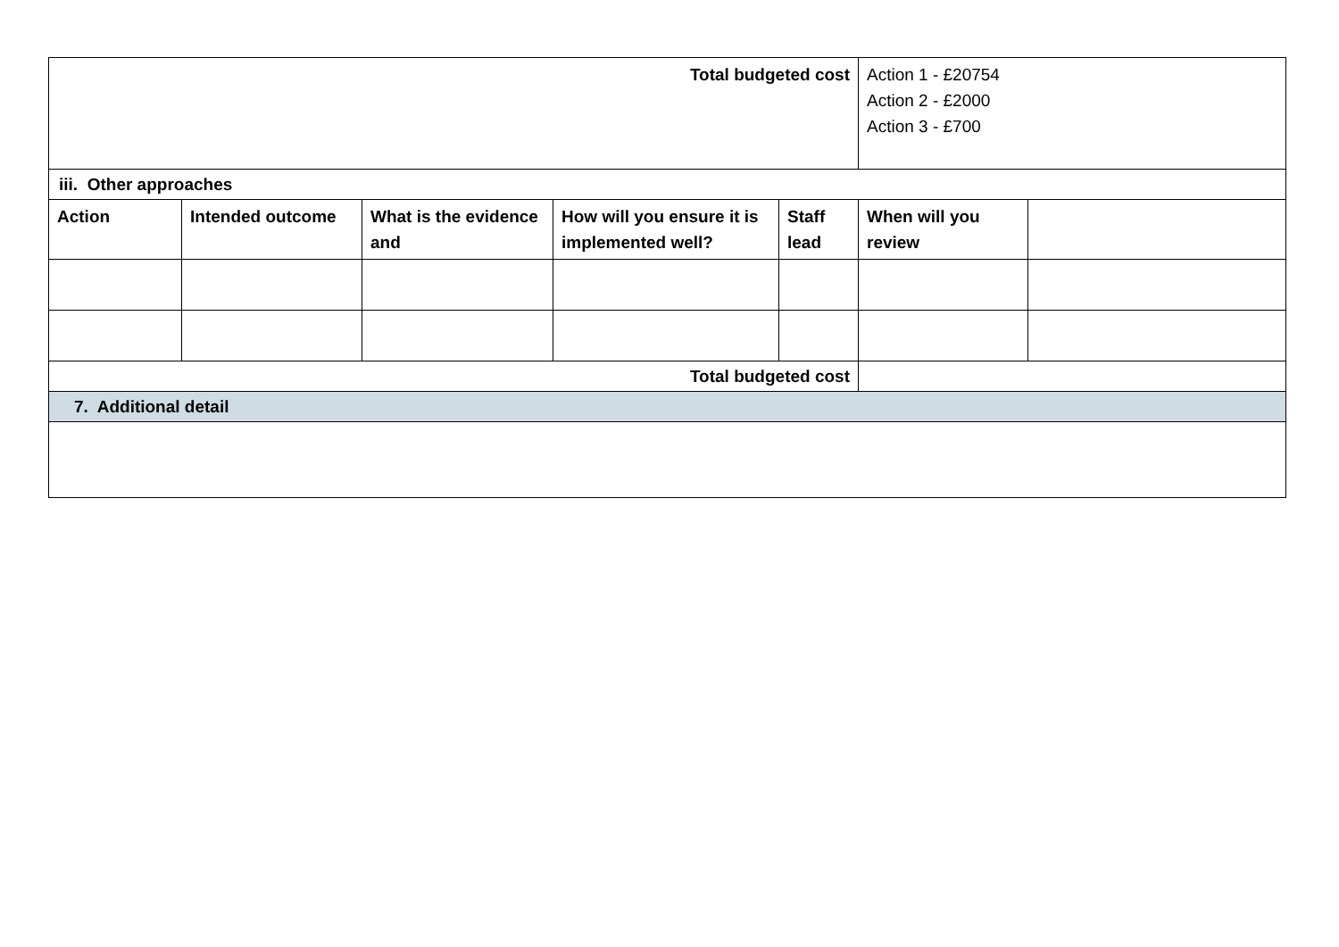| Total budgeted cost | | | | | Action 1 - £20754 Action 2 - £2000 Action 3 - £700 | |
| iii. Other approaches | | | | | | |
| Action | Intended outcome | What is the evidence and | How will you ensure it is implemented well? | Staff lead | When will you review | |
| Total budgeted cost | | | | | | |
| 7. Additional detail | | | | | | |